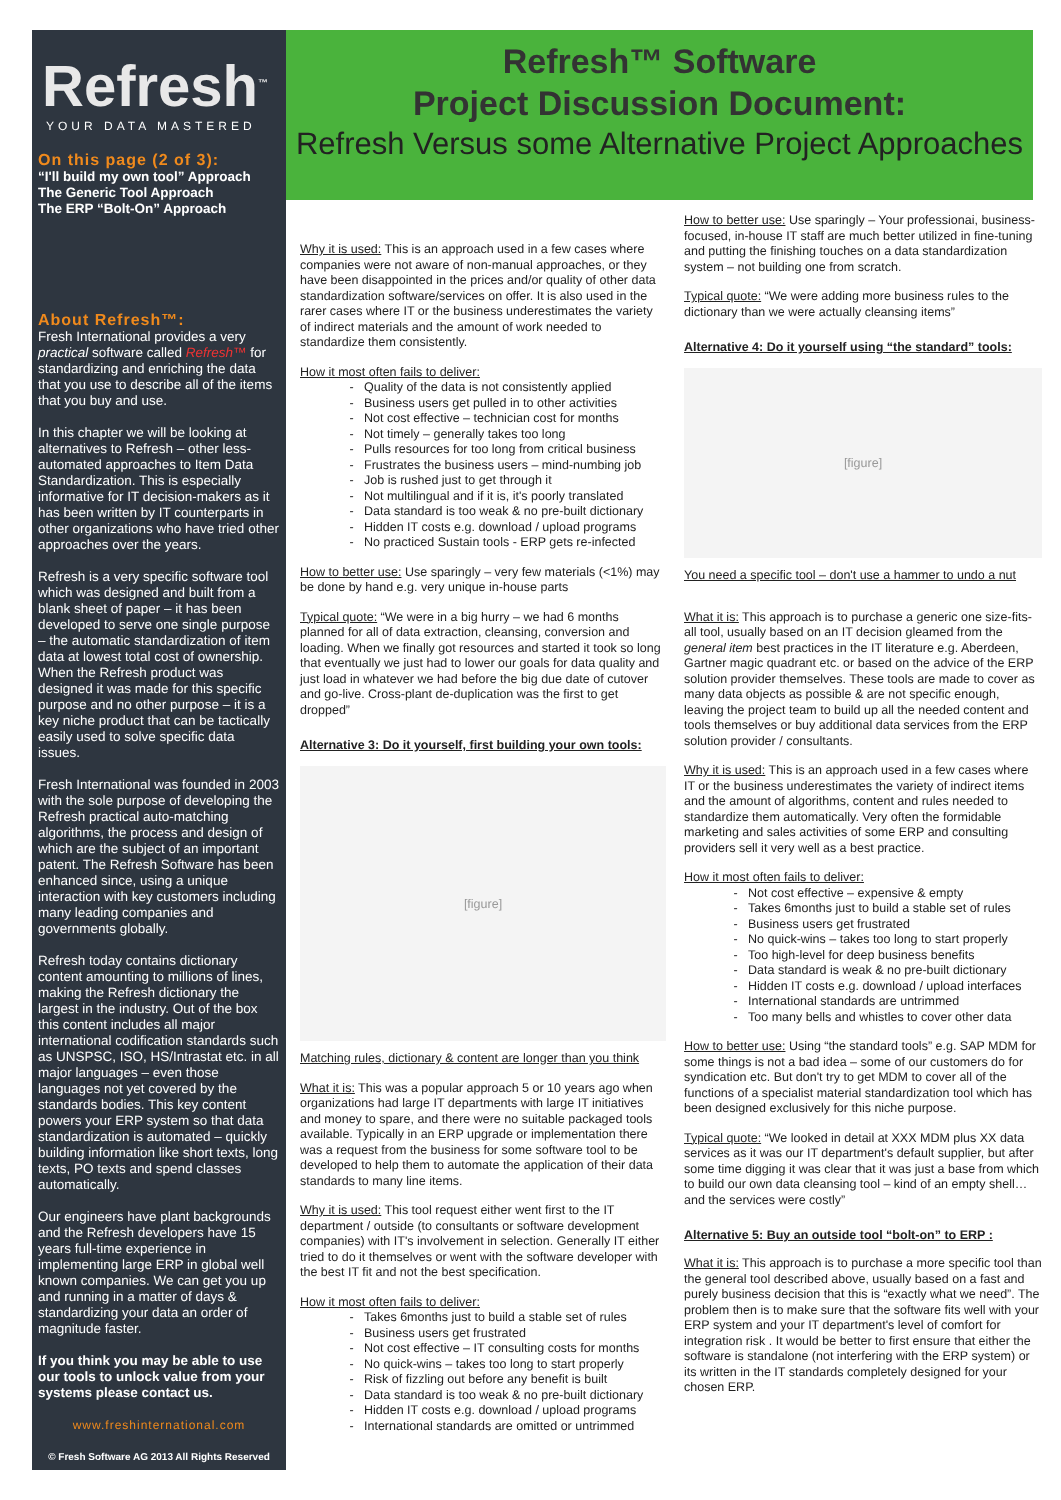Refresh<sup>™</sup>
YOUR DATA MASTERED
On this page (2 of 3):
“I'll build my own tool” Approach
The Generic Tool Approach
The ERP “Bolt-On” Approach
About Refresh™:
Fresh International provides a very practical software called Refresh™ for standardizing and enriching the data that you use to describe all of the items that you buy and use.
In this chapter we will be looking at alternatives to Refresh – other less-automated approaches to Item Data Standardization. This is especially informative for IT decision-makers as it has been written by IT counterparts in other organizations who have tried other approaches over the years.
Refresh is a very specific software tool which was designed and built from a blank sheet of paper – it has been developed to serve one single purpose – the automatic standardization of item data at lowest total cost of ownership. When the Refresh product was designed it was made for this specific purpose and no other purpose – it is a key niche product that can be tactically easily used to solve specific data issues.
Fresh International was founded in 2003 with the sole purpose of developing the Refresh practical auto-matching algorithms, the process and design of which are the subject of an important patent. The Refresh Software has been enhanced since, using a unique interaction with key customers including many leading companies and governments globally.
Refresh today contains dictionary content amounting to millions of lines, making the Refresh dictionary the largest in the industry. Out of the box this content includes all major international codification standards such as UNSPSC, ISO, HS/Intrastat etc. in all major languages – even those languages not yet covered by the standards bodies. This key content powers your ERP system so that data standardization is automated – quickly building information like short texts, long texts, PO texts and spend classes automatically.
Our engineers have plant backgrounds and the Refresh developers have 15 years full-time experience in implementing large ERP in global well known companies. We can get you up and running in a matter of days & standardizing your data an order of magnitude faster.
If you think you may be able to use our tools to unlock value from your systems please contact us.
www.freshinternational.com
© Fresh Software AG 2013 All Rights Reserved
Refresh™ Software
Project Discussion Document:
Refresh Versus some Alternative Project Approaches
Why it is used: This is an approach used in a few cases where companies were not aware of non-manual approaches, or they have been disappointed in the prices and/or quality of other data standardization software/services on offer. It is also used in the rarer cases where IT or the business underestimates the variety of indirect materials and the amount of work needed to standardize them consistently.
How it most often fails to deliver:
Quality of the data is not consistently applied
Business users get pulled in to other activities
Not cost effective – technician cost for months
Not timely – generally takes too long
Pulls resources for too long from critical business
Frustrates the business users – mind-numbing job
Job is rushed just to get through it
Not multilingual and if it is, it's poorly translated
Data standard is too weak & no pre-built dictionary
Hidden IT costs e.g. download / upload programs
No practiced Sustain tools - ERP gets re-infected
How to better use: Use sparingly – very few materials (<1%) may be done by hand e.g. very unique in-house parts
Typical quote: “We were in a big hurry – we had 6 months planned for all of data extraction, cleansing, conversion and loading. When we finally got resources and started it took so long that eventually we just had to lower our goals for data quality and just load in whatever we had before the big due date of cutover and go-live. Cross-plant de-duplication was the first to get dropped”
Alternative 3: Do it yourself, first building your own tools:
[figure]
Matching rules, dictionary & content are longer than you think
What it is: This was a popular approach 5 or 10 years ago when organizations had large IT departments with large IT initiatives and money to spare, and there were no suitable packaged tools available. Typically in an ERP upgrade or implementation there was a request from the business for some software tool to be developed to help them to automate the application of their data standards to many line items.
Why it is used: This tool request either went first to the IT department / outside (to consultants or software development companies) with IT's involvement in selection. Generally IT either tried to do it themselves or went with the software developer with the best IT fit and not the best specification.
How it most often fails to deliver:
Takes 6months just to build a stable set of rules
Business users get frustrated
Not cost effective – IT consulting costs for months
No quick-wins – takes too long to start properly
Risk of fizzling out before any benefit is built
Data standard is too weak & no pre-built dictionary
Hidden IT costs e.g. download / upload programs
International standards are omitted or untrimmed
How to better use: Use sparingly – Your professionai, business-focused, in-house IT staff are much better utilized in fine-tuning and putting the finishing touches on a data standardization system – not building one from scratch.
Typical quote: “We were adding more business rules to the dictionary than we were actually cleansing items”
Alternative 4: Do it yourself using “the standard” tools:
[figure]
You need a specific tool – don't use a hammer to undo a nut
What it is: This approach is to purchase a generic one size-fits-all tool, usually based on an IT decision gleamed from the general item best practices in the IT literature e.g. Aberdeen, Gartner magic quadrant etc. or based on the advice of the ERP solution provider themselves. These tools are made to cover as many data objects as possible & are not specific enough, leaving the project team to build up all the needed content and tools themselves or buy additional data services from the ERP solution provider / consultants.
Why it is used: This is an approach used in a few cases where IT or the business underestimates the variety of indirect items and the amount of algorithms, content and rules needed to standardize them automatically. Very often the formidable marketing and sales activities of some ERP and consulting providers sell it very well as a best practice.
How it most often fails to deliver:
Not cost effective – expensive & empty
Takes 6months just to build a stable set of rules
Business users get frustrated
No quick-wins – takes too long to start properly
Too high-level for deep business benefits
Data standard is weak & no pre-built dictionary
Hidden IT costs e.g. download / upload interfaces
International standards are untrimmed
Too many bells and whistles to cover other data
How to better use: Using “the standard tools” e.g. SAP MDM for some things is not a bad idea – some of our customers do for syndication etc. But don't try to get MDM to cover all of the functions of a specialist material standardization tool which has been designed exclusively for this niche purpose.
Typical quote: “We looked in detail at XXX MDM plus XX data services as it was our IT department's default supplier, but after some time digging it was clear that it was just a base from which to build our own data cleansing tool – kind of an empty shell…and the services were costly”
Alternative 5: Buy an outside tool “bolt-on” to ERP :
What it is: This approach is to purchase a more specific tool than the general tool described above, usually based on a fast and purely business decision that this is “exactly what we need”. The problem then is to make sure that the software fits well with your ERP system and your IT department's level of comfort for integration risk . It would be better to first ensure that either the software is standalone (not interfering with the ERP system) or its written in the IT standards completely designed for your chosen ERP.